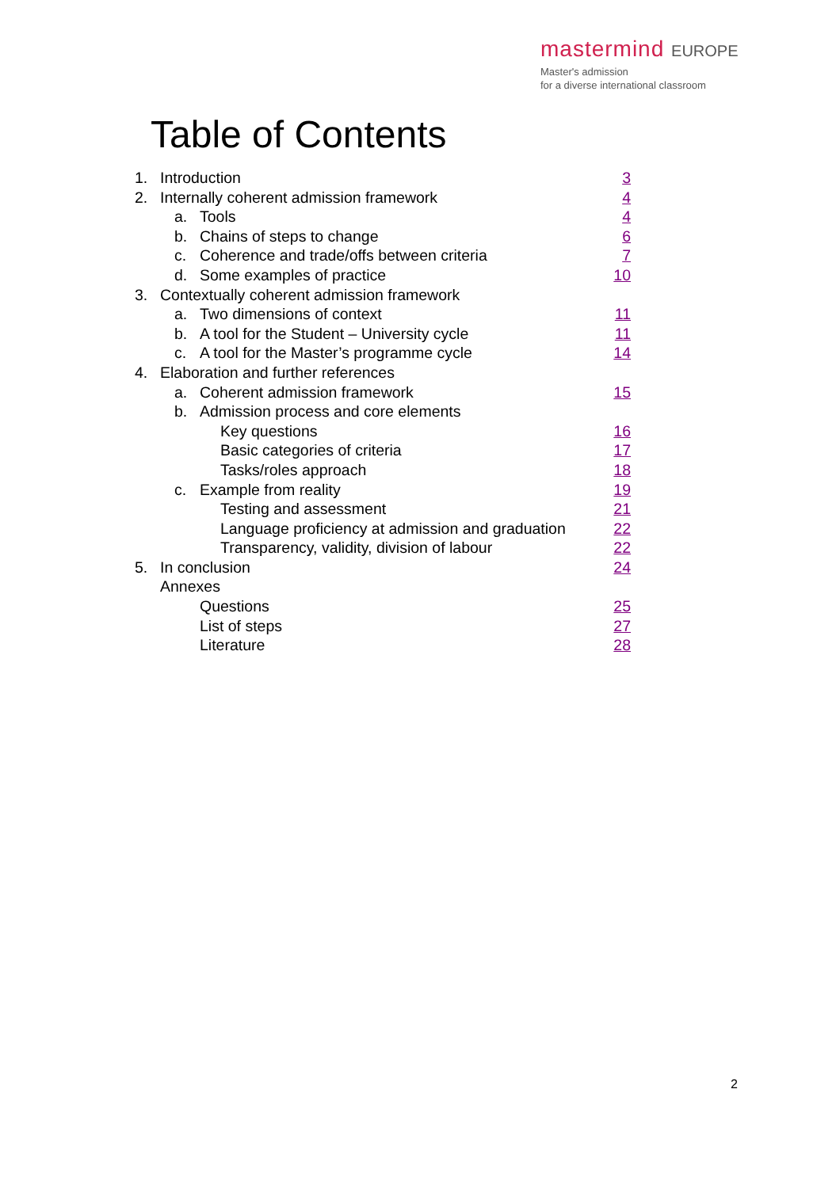mastermind EUROPE
Master's admission
for a diverse international classroom
Table of Contents
1. Introduction 3
2. Internally coherent admission framework 4
a. Tools 4
b. Chains of steps to change 6
c. Coherence and trade/offs between criteria 7
d. Some examples of practice 10
3. Contextually coherent admission framework
a. Two dimensions of context 11
b. A tool for the Student – University cycle 11
c. A tool for the Master’s programme cycle 14
4. Elaboration and further references
a. Coherent admission framework 15
b. Admission process and core elements
Key questions 16
Basic categories of criteria 17
Tasks/roles approach 18
c. Example from reality 19
Testing and assessment 21
Language proficiency at admission and graduation 22
Transparency, validity, division of labour 22
5. In conclusion 24
Annexes
Questions 25
List of steps 27
Literature 28
2